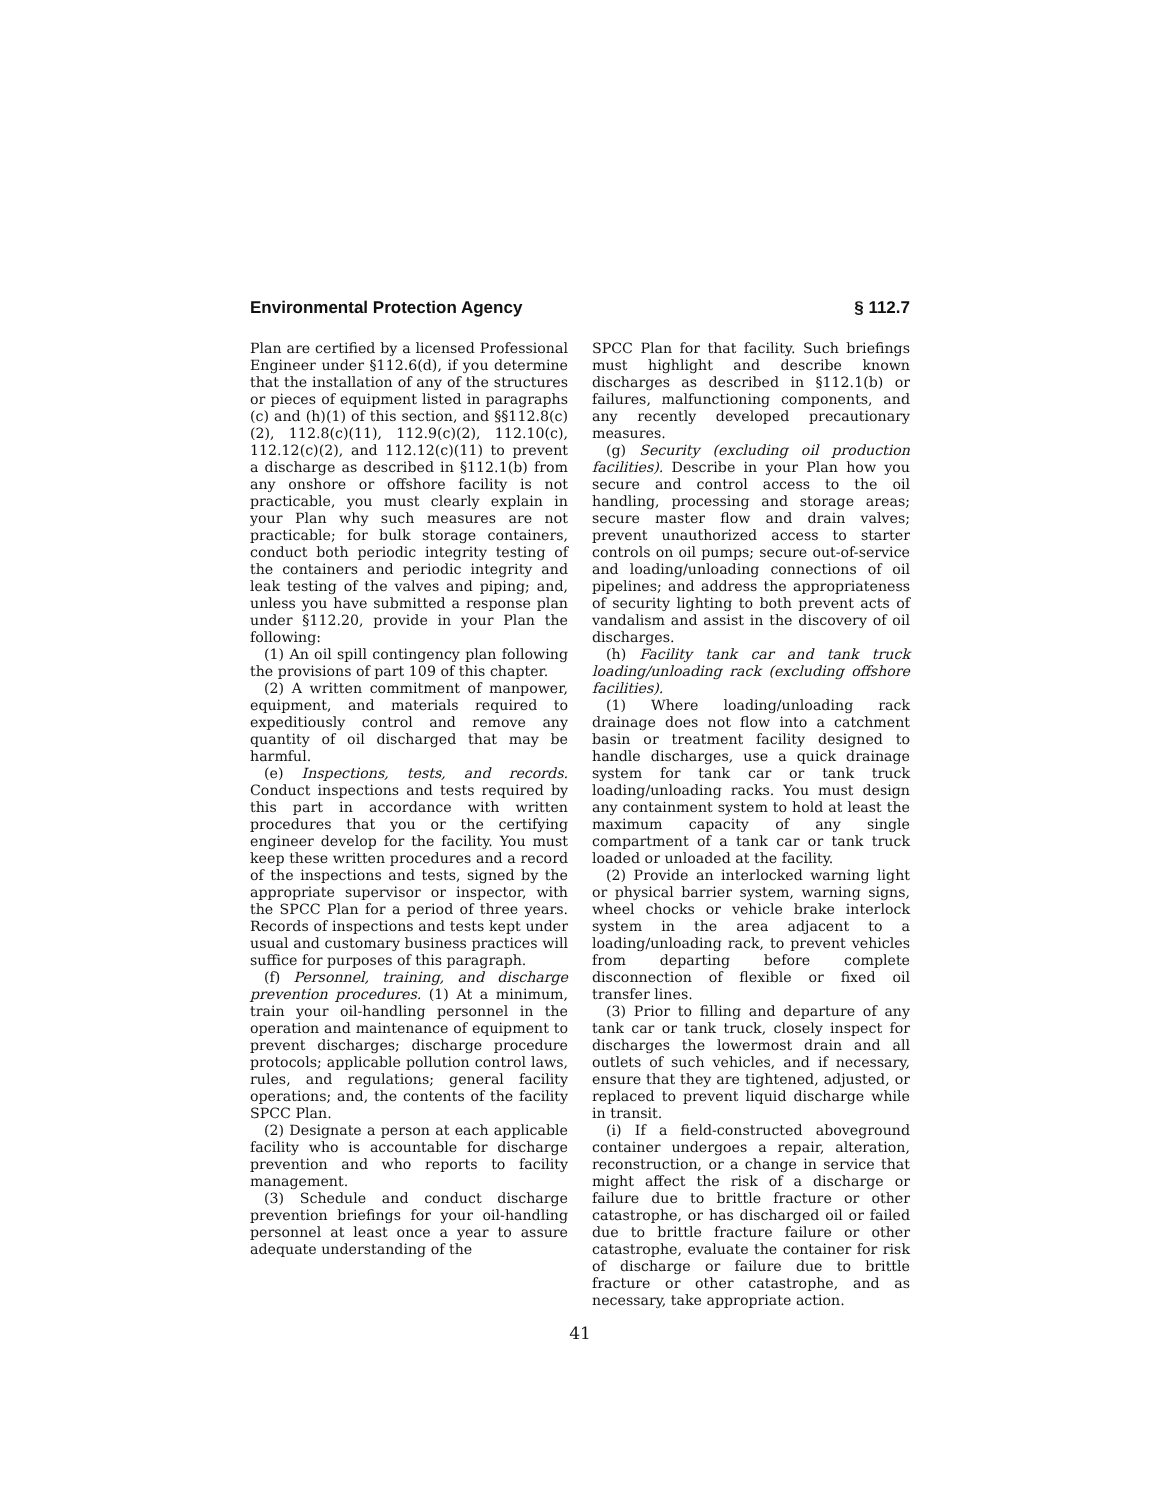Environmental Protection Agency § 112.7
Plan are certified by a licensed Professional Engineer under §112.6(d), if you determine that the installation of any of the structures or pieces of equipment listed in paragraphs (c) and (h)(1) of this section, and §§112.8(c)(2), 112.8(c)(11), 112.9(c)(2), 112.10(c), 112.12(c)(2), and 112.12(c)(11) to prevent a discharge as described in §112.1(b) from any onshore or offshore facility is not practicable, you must clearly explain in your Plan why such measures are not practicable; for bulk storage containers, conduct both periodic integrity testing of the containers and periodic integrity and leak testing of the valves and piping; and, unless you have submitted a response plan under §112.20, provide in your Plan the following:
(1) An oil spill contingency plan following the provisions of part 109 of this chapter.
(2) A written commitment of manpower, equipment, and materials required to expeditiously control and remove any quantity of oil discharged that may be harmful.
(e) Inspections, tests, and records. Conduct inspections and tests required by this part in accordance with written procedures that you or the certifying engineer develop for the facility. You must keep these written procedures and a record of the inspections and tests, signed by the appropriate supervisor or inspector, with the SPCC Plan for a period of three years. Records of inspections and tests kept under usual and customary business practices will suffice for purposes of this paragraph.
(f) Personnel, training, and discharge prevention procedures. (1) At a minimum, train your oil-handling personnel in the operation and maintenance of equipment to prevent discharges; discharge procedure protocols; applicable pollution control laws, rules, and regulations; general facility operations; and, the contents of the facility SPCC Plan.
(2) Designate a person at each applicable facility who is accountable for discharge prevention and who reports to facility management.
(3) Schedule and conduct discharge prevention briefings for your oil-handling personnel at least once a year to assure adequate understanding of the
SPCC Plan for that facility. Such briefings must highlight and describe known discharges as described in §112.1(b) or failures, malfunctioning components, and any recently developed precautionary measures.
(g) Security (excluding oil production facilities). Describe in your Plan how you secure and control access to the oil handling, processing and storage areas; secure master flow and drain valves; prevent unauthorized access to starter controls on oil pumps; secure out-of-service and loading/unloading connections of oil pipelines; and address the appropriateness of security lighting to both prevent acts of vandalism and assist in the discovery of oil discharges.
(h) Facility tank car and tank truck loading/unloading rack (excluding offshore facilities).
(1) Where loading/unloading rack drainage does not flow into a catchment basin or treatment facility designed to handle discharges, use a quick drainage system for tank car or tank truck loading/unloading racks. You must design any containment system to hold at least the maximum capacity of any single compartment of a tank car or tank truck loaded or unloaded at the facility.
(2) Provide an interlocked warning light or physical barrier system, warning signs, wheel chocks or vehicle brake interlock system in the area adjacent to a loading/unloading rack, to prevent vehicles from departing before complete disconnection of flexible or fixed oil transfer lines.
(3) Prior to filling and departure of any tank car or tank truck, closely inspect for discharges the lowermost drain and all outlets of such vehicles, and if necessary, ensure that they are tightened, adjusted, or replaced to prevent liquid discharge while in transit.
(i) If a field-constructed aboveground container undergoes a repair, alteration, reconstruction, or a change in service that might affect the risk of a discharge or failure due to brittle fracture or other catastrophe, or has discharged oil or failed due to brittle fracture failure or other catastrophe, evaluate the container for risk of discharge or failure due to brittle fracture or other catastrophe, and as necessary, take appropriate action.
41